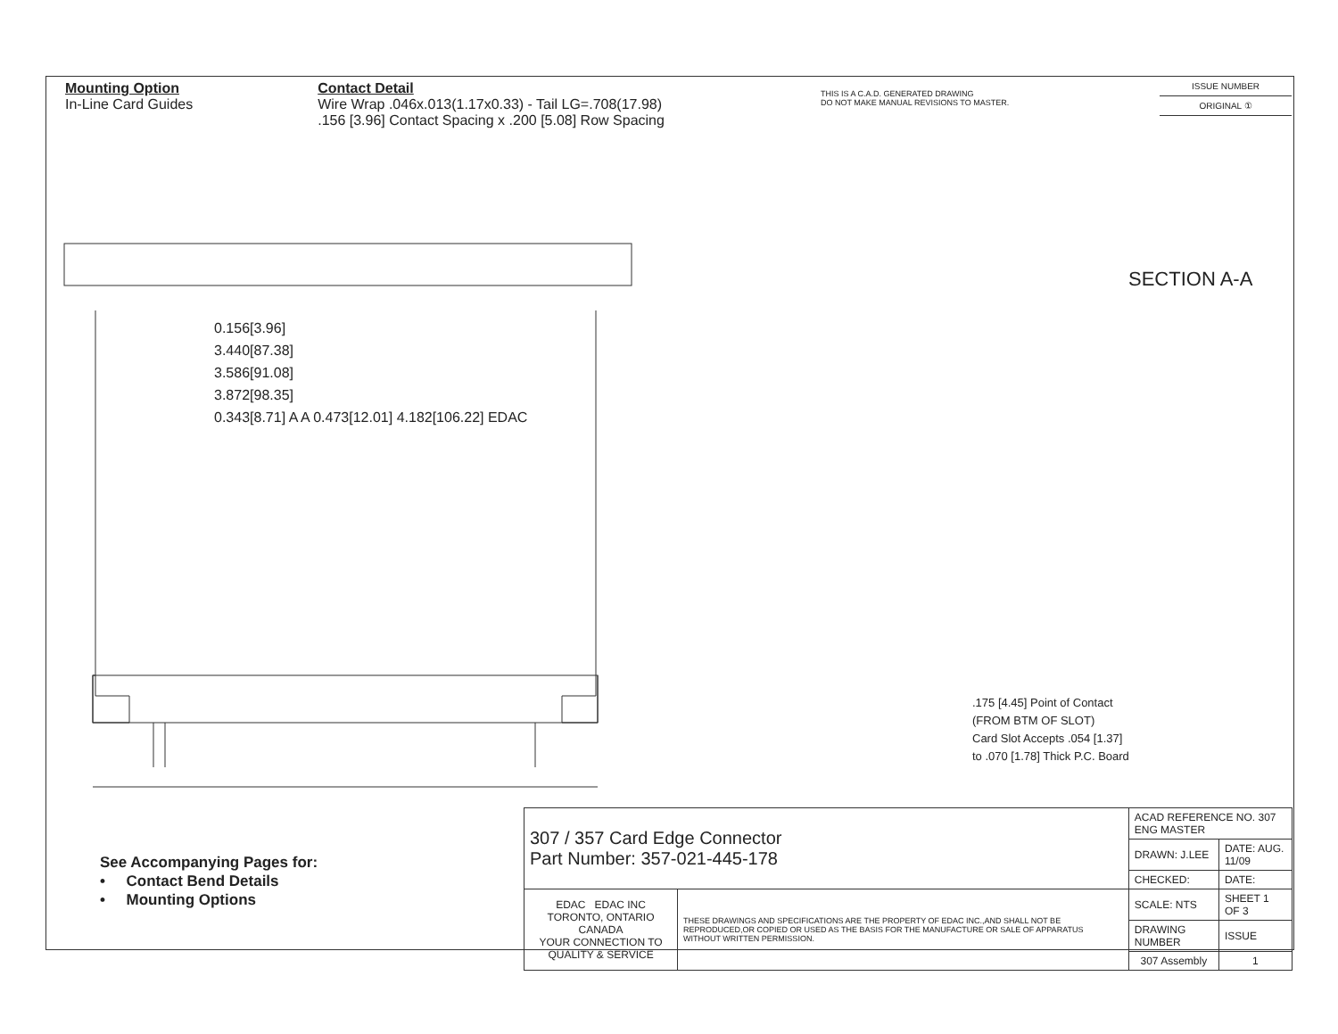Mounting Option
In-Line Card Guides
Contact Detail
Wire Wrap .046x.013(1.17x0.33) - Tail LG=.708(17.98)
.156 [3.96] Contact Spacing x .200 [5.08] Row Spacing
THIS IS A C.A.D. GENERATED DRAWING
DO NOT MAKE MANUAL REVISIONS TO MASTER.
ISSUE NUMBER
ORIGINAL ①
SECTION A-A
0.156[3.96]
3.440[87.38]
3.586[91.08]
3.872[98.35]
0.343[8.71] A A 0.473[12.01] 4.182[106.22] EDAC
.175 [4.45] Point of Contact
(FROM BTM OF SLOT)
Card Slot Accepts .054 [1.37]
to .070 [1.78] Thick P.C. Board
See Accompanying Pages for:
• Contact Bend Details
• Mounting Options
| 307 / 357 Card Edge Connector Part Number: 357-021-445-178 | | ACAD REFERENCE NO. 307 ENG MASTER | |
| | | DRAWN: J.LEE | DATE: AUG. 11/09 |
| | | CHECKED: | DATE: |
| EDAC EDAC INC TORONTO, ONTARIO CANADA YOUR CONNECTION TO QUALITY & SERVICE | THESE DRAWINGS AND SPECIFICATIONS ARE THE PROPERTY OF EDAC INC.,AND SHALL NOT BE REPRODUCED,OR COPIED OR USED AS THE BASIS FOR THE MANUFACTURE OR SALE OF APPARATUS WITHOUT WRITTEN PERMISSION. | SCALE: NTS | SHEET 1 OF 3 |
| | | DRAWING NUMBER | ISSUE |
| | | 307 Assembly | 1 |